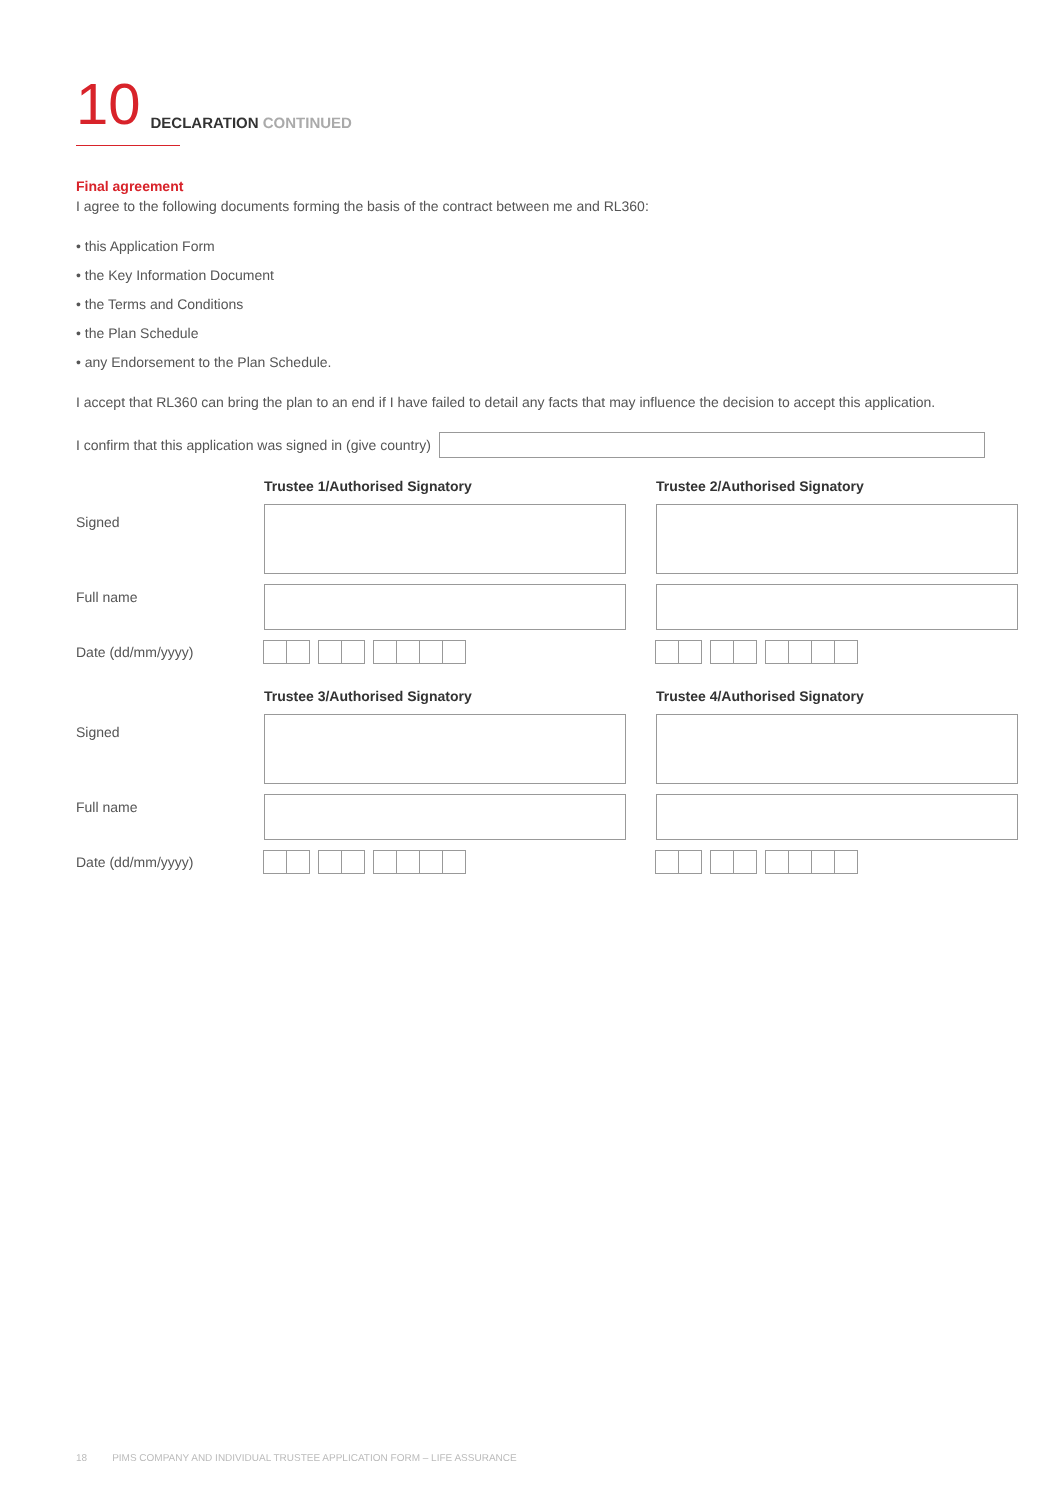10
DECLARATION CONTINUED
Final agreement
I agree to the following documents forming the basis of the contract between me and RL360:
• this Application Form
• the Key Information Document
• the Terms and Conditions
• the Plan Schedule
• any Endorsement to the Plan Schedule.
I accept that RL360 can bring the plan to an end if I have failed to detail any facts that may influence the decision to accept this application.
I confirm that this application was signed in (give country)
Trustee 1/Authorised Signatory
Trustee 2/Authorised Signatory
Signed
Full name
Date (dd/mm/yyyy)
Trustee 3/Authorised Signatory
Trustee 4/Authorised Signatory
Signed
Full name
Date (dd/mm/yyyy)
18 PIMS COMPANY AND INDIVIDUAL TRUSTEE APPLICATION FORM – LIFE ASSURANCE